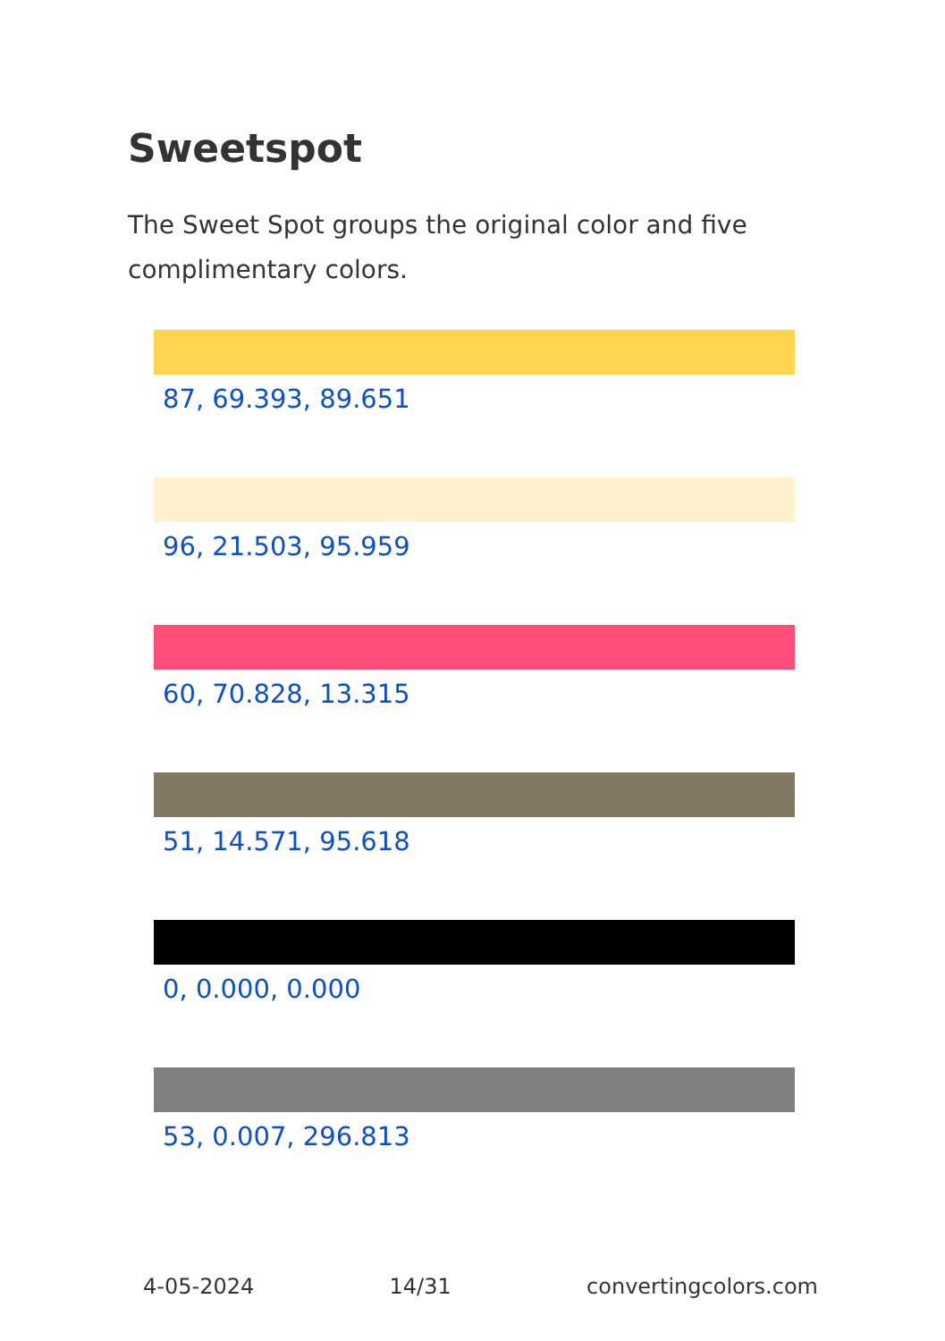Sweetspot
The Sweet Spot groups the original color and five complimentary colors.
87, 69.393, 89.651
96, 21.503, 95.959
60, 70.828, 13.315
51, 14.571, 95.618
0, 0.000, 0.000
53, 0.007, 296.813
4-05-2024 14/31 convertingcolors.com